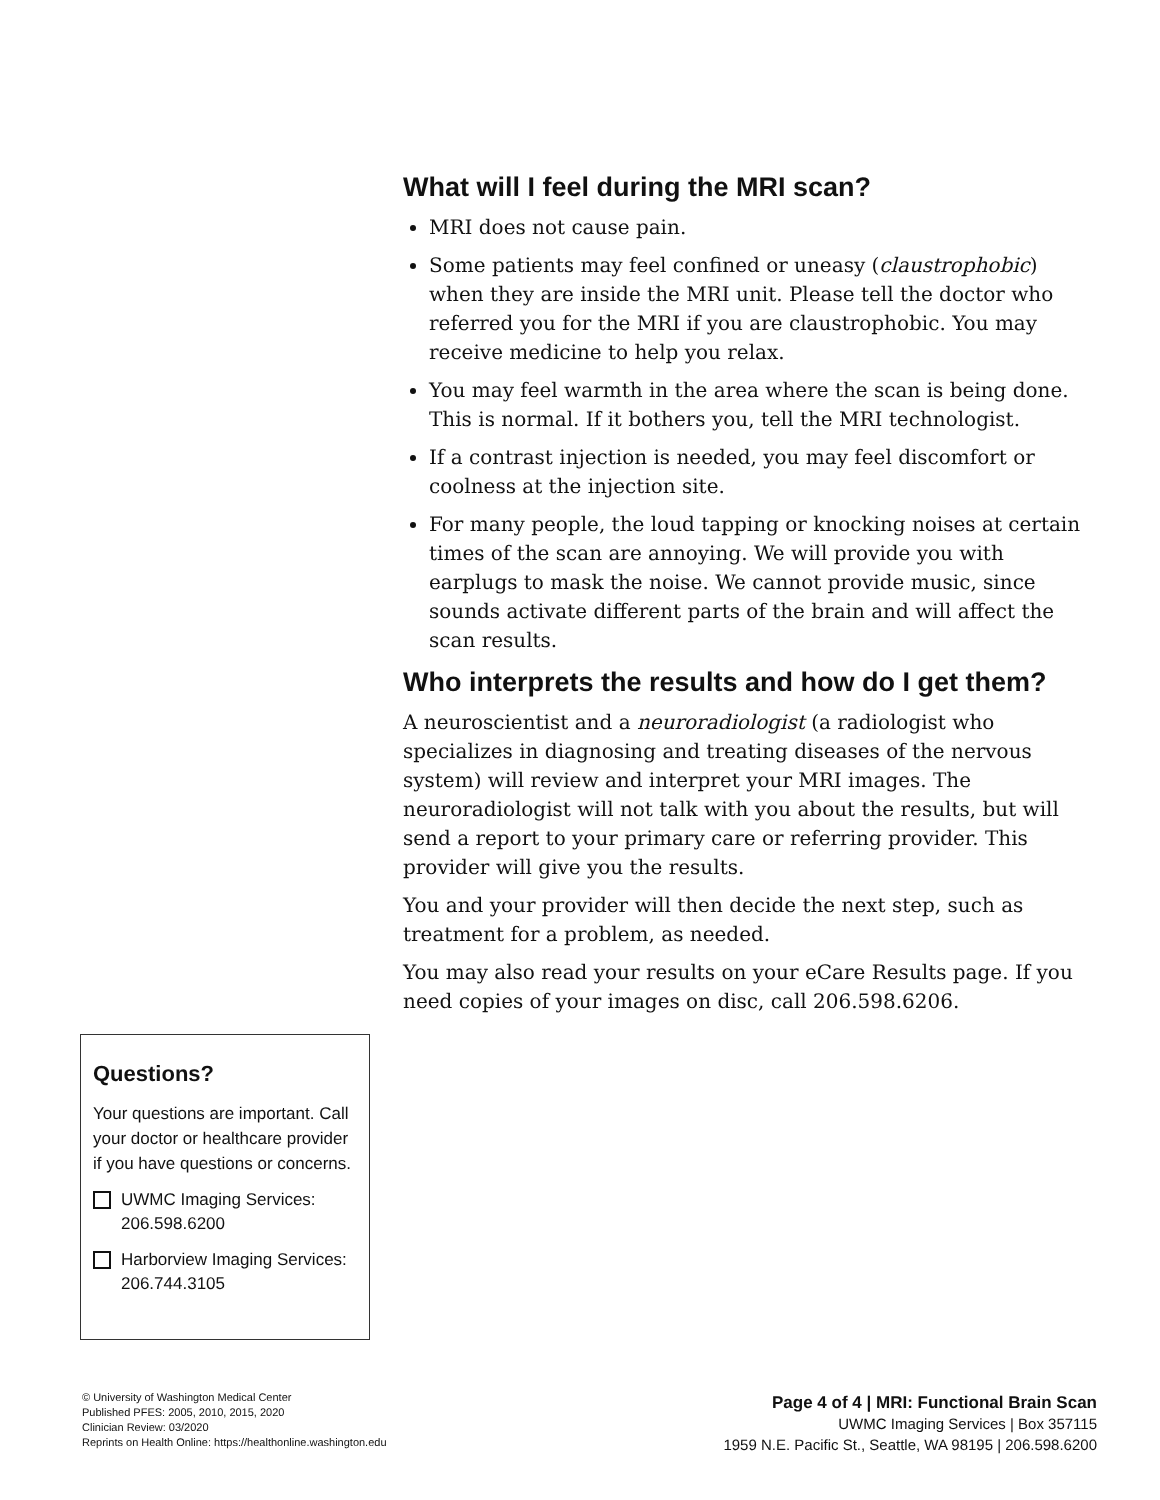What will I feel during the MRI scan?
MRI does not cause pain.
Some patients may feel confined or uneasy (claustrophobic) when they are inside the MRI unit. Please tell the doctor who referred you for the MRI if you are claustrophobic. You may receive medicine to help you relax.
You may feel warmth in the area where the scan is being done. This is normal. If it bothers you, tell the MRI technologist.
If a contrast injection is needed, you may feel discomfort or coolness at the injection site.
For many people, the loud tapping or knocking noises at certain times of the scan are annoying. We will provide you with earplugs to mask the noise. We cannot provide music, since sounds activate different parts of the brain and will affect the scan results.
Who interprets the results and how do I get them?
A neuroscientist and a neuroradiologist (a radiologist who specializes in diagnosing and treating diseases of the nervous system) will review and interpret your MRI images. The neuroradiologist will not talk with you about the results, but will send a report to your primary care or referring provider. This provider will give you the results.
You and your provider will then decide the next step, such as treatment for a problem, as needed.
You may also read your results on your eCare Results page. If you need copies of your images on disc, call 206.598.6206.
Questions?
Your questions are important. Call your doctor or healthcare provider if you have questions or concerns.
UWMC Imaging Services: 206.598.6200
Harborview Imaging Services: 206.744.3105
© University of Washington Medical Center
Published PFES: 2005, 2010, 2015, 2020
Clinician Review: 03/2020
Reprints on Health Online: https://healthonline.washington.edu
Page 4 of 4 | MRI: Functional Brain Scan
UWMC Imaging Services | Box 357115
1959 N.E. Pacific St., Seattle, WA 98195 | 206.598.6200